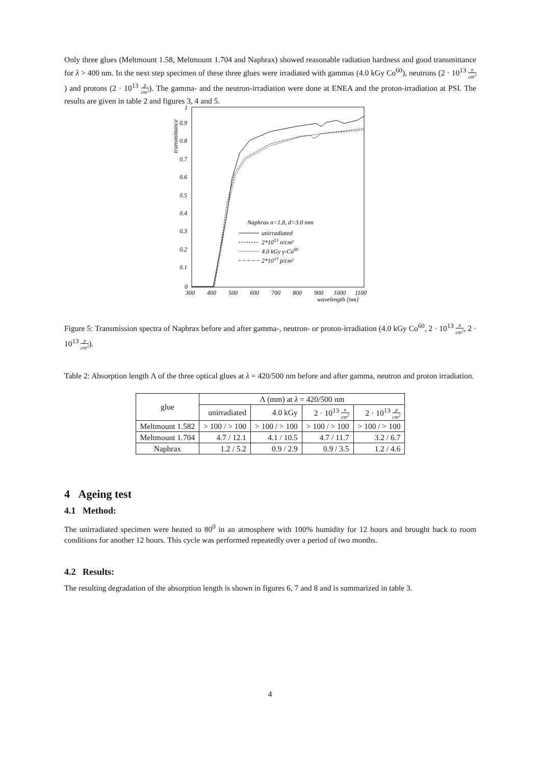Only three glues (Meltmount 1.58, Meltmount 1.704 and Naphrax) showed reasonable radiation hardness and good transmittance for λ > 400 nm. In the next step specimen of these three glues were irradiated with gammas (4.0 kGy Co<sup>60</sup>), neutrons (2 · 10<sup>13</sup> n cm<sup>2</sup>) and protons (2 · 10<sup>13</sup> p cm<sup>2</sup>). The gamma- and the neutron-irradiation were done at ENEA and the proton-irradiation at PSI. The results are given in table 2 and figures 3, 4 and 5.
transmittance
1
0.9
0.8
0.7
0.6
0.5
0.4
0.3
0.2
0.1
0
300
400
500
600
700
800
900
1000
1100
wavelength [nm]
Naphrax n=1.8, d=3.0 mm
unirradiated
2*1013 n/cm²
4.0 kGy γ-Co60
2*1013 p/cm²
Figure 5: Transmission spectra of Naphrax before and after gamma-, neutron- or proton-irradiation (4.0 kGy Co<sup>60</sup>, 2 · 10<sup>13</sup> n cm<sup>2</sup>, 2 · 10<sup>13</sup> p cm<sup>2</sup>).
Table 2: Absorption length Λ of the three optical glues at λ = 420/500 nm before and after gamma, neutron and proton irradiation.
| glue | Λ (mm) at λ = 420/500 nm | | | |
| --- | --- | --- | --- | --- |
| | unirradiated | 4.0 kGy | 2 · 10<sup>13</sup> n cm<sup>2</sup> | 2 · 10<sup>13</sup> p cm<sup>2</sup> |
| Meltmount 1.582 | > 100 / > 100 | > 100 / > 100 | > 100 / > 100 | > 100 / > 100 |
| Meltmount 1.704 | 4.7 / 12.1 | 4.1 / 10.5 | 4.7 / 11.7 | 3.2 / 6.7 |
| Naphrax | 1.2 / 5.2 | 0.9 / 2.9 | 0.9 / 3.5 | 1.2 / 4.6 |
4 Ageing test
4.1 Method:
The unirradiated specimen were heated to 80<sup>0</sup> in an atmosphere with 100% humidity for 12 hours and brought back to room conditions for another 12 hours. This cycle was performed repeatedly over a period of two months.
4.2 Results:
The resulting degradation of the absorption length is shown in figures 6, 7 and 8 and is summarized in table 3.
4